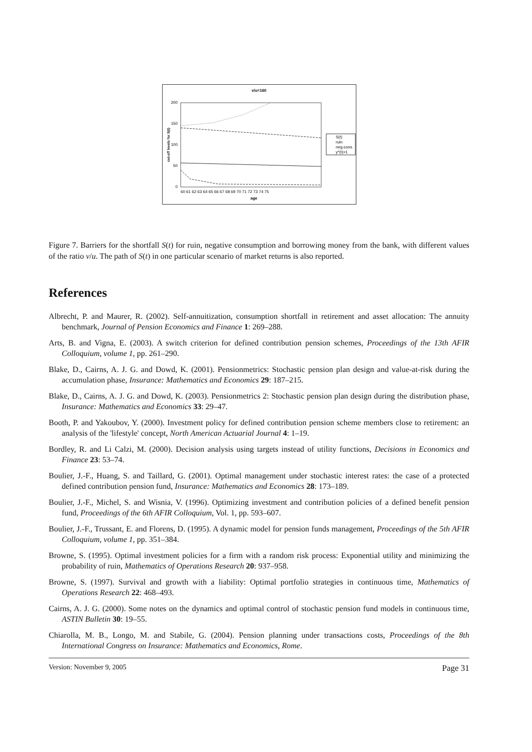v/u=160
200
150
100
50
0
cut-off levels for S(t)
60 61 62 63 64 65 66 67 68 69 70 71 72 73 74 75
age
S(t)
ruin
neg.cons.
y*(t)>1
Figure 7. Barriers for the shortfall S(t) for ruin, negative consumption and borrowing money from the bank, with different values of the ratio v/u. The path of S(t) in one particular scenario of market returns is also reported.
References
Albrecht, P. and Maurer, R. (2002). Self-annuitization, consumption shortfall in retirement and asset allocation: The annuity benchmark, Journal of Pension Economics and Finance 1: 269–288.
Arts, B. and Vigna, E. (2003). A switch criterion for defined contribution pension schemes, Proceedings of the 13th AFIR Colloquium, volume 1, pp. 261–290.
Blake, D., Cairns, A. J. G. and Dowd, K. (2001). Pensionmetrics: Stochastic pension plan design and value-at-risk during the accumulation phase, Insurance: Mathematics and Economics 29: 187–215.
Blake, D., Cairns, A. J. G. and Dowd, K. (2003). Pensionmetrics 2: Stochastic pension plan design during the distribution phase, Insurance: Mathematics and Economics 33: 29–47.
Booth, P. and Yakoubov, Y. (2000). Investment policy for defined contribution pension scheme members close to retirement: an analysis of the 'lifestyle' concept, North American Actuarial Journal 4: 1–19.
Bordley, R. and Li Calzi, M. (2000). Decision analysis using targets instead of utility functions, Decisions in Economics and Finance 23: 53–74.
Boulier, J.-F., Huang, S. and Taillard, G. (2001). Optimal management under stochastic interest rates: the case of a protected defined contribution pension fund, Insurance: Mathematics and Economics 28: 173–189.
Boulier, J.-F., Michel, S. and Wisnia, V. (1996). Optimizing investment and contribution policies of a defined benefit pension fund, Proceedings of the 6th AFIR Colloquium, Vol. 1, pp. 593–607.
Boulier, J.-F., Trussant, E. and Florens, D. (1995). A dynamic model for pension funds management, Proceedings of the 5th AFIR Colloquium, volume 1, pp. 351–384.
Browne, S. (1995). Optimal investment policies for a firm with a random risk process: Exponential utility and minimizing the probability of ruin, Mathematics of Operations Research 20: 937–958.
Browne, S. (1997). Survival and growth with a liability: Optimal portfolio strategies in continuous time, Mathematics of Operations Research 22: 468–493.
Cairns, A. J. G. (2000). Some notes on the dynamics and optimal control of stochastic pension fund models in continuous time, ASTIN Bulletin 30: 19–55.
Chiarolla, M. B., Longo, M. and Stabile, G. (2004). Pension planning under transactions costs, Proceedings of the 8th International Congress on Insurance: Mathematics and Economics, Rome.
Version: November 9, 2005 Page 31